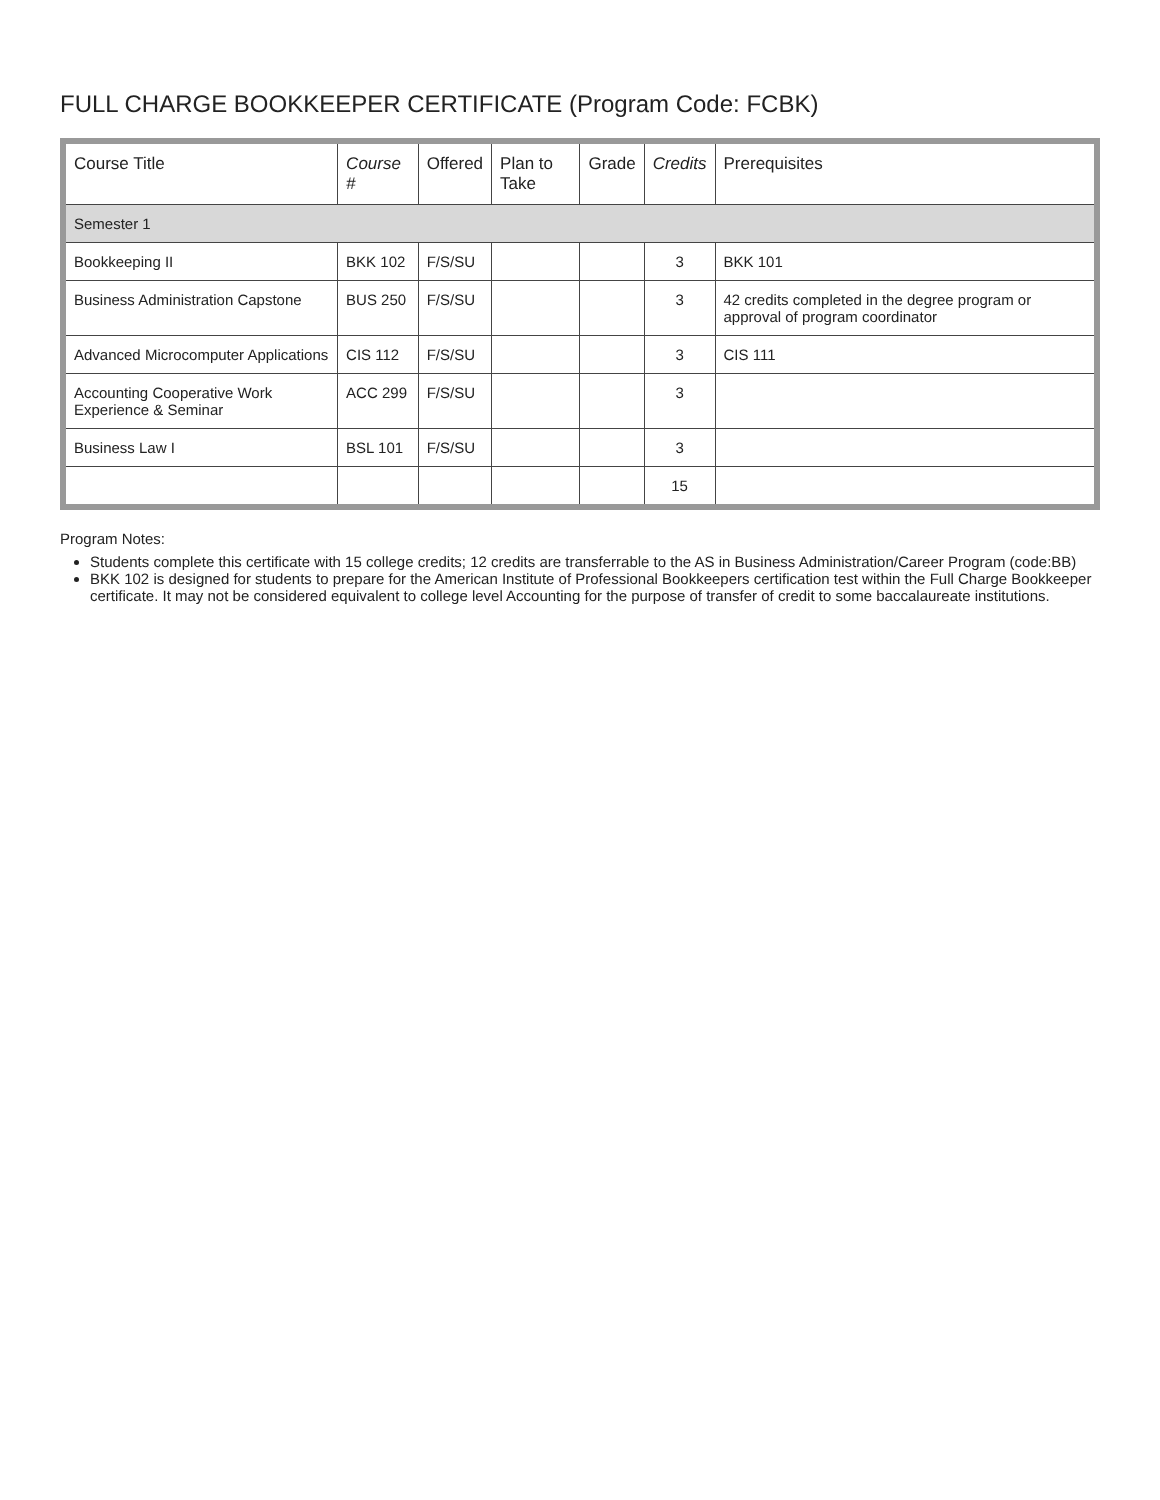FULL CHARGE BOOKKEEPER CERTIFICATE (Program Code: FCBK)
| Course Title | Course # | Offered | Plan to Take | Grade | Credits | Prerequisites |
| --- | --- | --- | --- | --- | --- | --- |
| Semester 1 | | | | | | |
| Bookkeeping II | BKK 102 | F/S/SU | | | 3 | BKK 101 |
| Business Administration Capstone | BUS 250 | F/S/SU | | | 3 | 42 credits completed in the degree program or approval of program coordinator |
| Advanced Microcomputer Applications | CIS 112 | F/S/SU | | | 3 | CIS 111 |
| Accounting Cooperative Work Experience & Seminar | ACC 299 | F/S/SU | | | 3 | |
| Business Law I | BSL 101 | F/S/SU | | | 3 | |
| | | | | | 15 | |
Program Notes:
Students complete this certificate with 15 college credits; 12 credits are transferrable to the AS in Business Administration/Career Program (code:BB)
BKK 102 is designed for students to prepare for the American Institute of Professional Bookkeepers certification test within the Full Charge Bookkeeper certificate. It may not be considered equivalent to college level Accounting for the purpose of transfer of credit to some baccalaureate institutions.